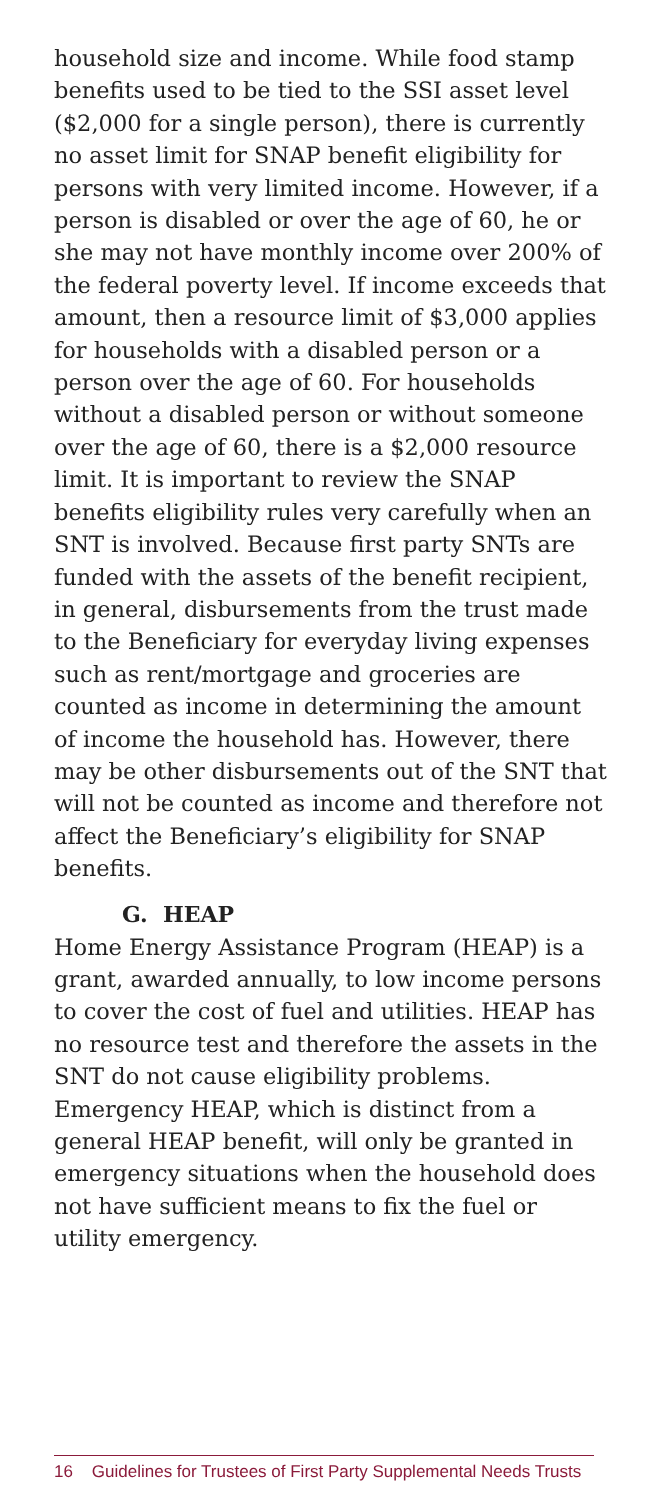household size and income. While food stamp benefits used to be tied to the SSI asset level ($2,000 for a single person), there is currently no asset limit for SNAP benefit eligibility for persons with very limited income. However, if a person is disabled or over the age of 60, he or she may not have monthly income over 200% of the federal poverty level. If income exceeds that amount, then a resource limit of $3,000 applies for households with a disabled person or a person over the age of 60. For households without a disabled person or without someone over the age of 60, there is a $2,000 resource limit. It is important to review the SNAP benefits eligibility rules very carefully when an SNT is involved. Because first party SNTs are funded with the assets of the benefit recipient, in general, disbursements from the trust made to the Beneficiary for everyday living expenses such as rent/mortgage and groceries are counted as income in determining the amount of income the household has. However, there may be other disbursements out of the SNT that will not be counted as income and therefore not affect the Beneficiary’s eligibility for SNAP benefits.
G. HEAP
Home Energy Assistance Program (HEAP) is a grant, awarded annually, to low income persons to cover the cost of fuel and utilities. HEAP has no resource test and therefore the assets in the SNT do not cause eligibility problems. Emergency HEAP, which is distinct from a general HEAP benefit, will only be granted in emergency situations when the household does not have sufficient means to fix the fuel or utility emergency.
16 Guidelines for Trustees of First Party Supplemental Needs Trusts